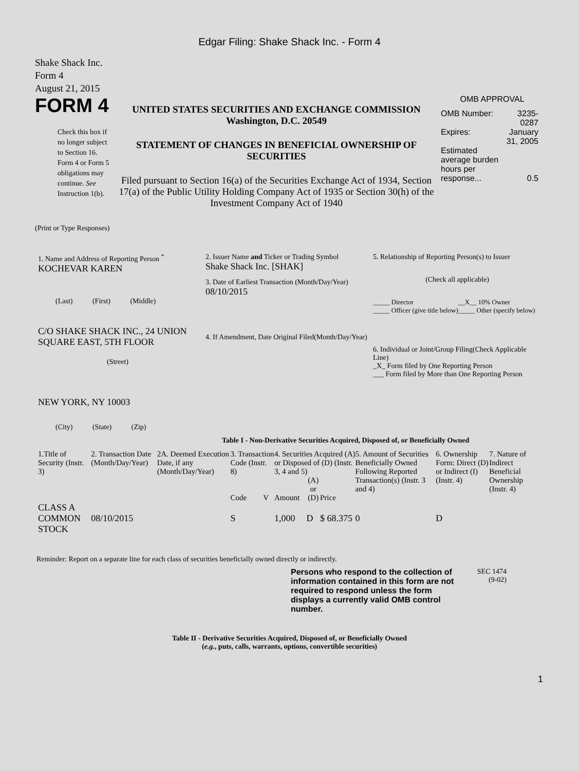Edgar Filing: Shake Shack Inc. - Form 4
Shake Shack Inc.
Form 4
August 21, 2015
| FORM 4 Check this box if no longer subject to Section 16. Form 4 or Form 5 obligations may continue. See Instruction 1(b). | UNITED STATES SECURITIES AND EXCHANGE COMMISSION Washington, D.C. 20549 STATEMENT OF CHANGES IN BENEFICIAL OWNERSHIP OF SECURITIES Filed pursuant to Section 16(a) of the Securities Exchange Act of 1934, Section 17(a) of the Public Utility Holding Company Act of 1935 or Section 30(h) of the Investment Company Act of 1940 | OMB APPROVAL / OMB Number: / 3235-0287 / / Expires: / January 31, 2005 / / Estimated average burden hours per response... / 0.5 / |
(Print or Type Responses)
| 1. Name and Address of Reporting Person <sup>*</sup> KOCHEVAR KAREN (Last) (First) (Middle) C/O SHAKE SHACK INC., 24 UNION SQUARE EAST, 5TH FLOOR (Street) NEW YORK, NY 10003 (City) (State) (Zip) | 2. Issuer Name and Ticker or Trading Symbol Shake Shack Inc. [SHAK] 3. Date of Earliest Transaction (Month/Day/Year) 08/10/2015 4. If Amendment, Date Original Filed(Month/Day/Year) | 5. Relationship of Reporting Person(s) to Issuer (Check all applicable) / _____ Director / __X__ 10% Owner / / _____ Officer (give title below) / _____ Other (specify below) / 6. Individual or Joint/Group Filing(Check Applicable Line) _X_ Form filed by One Reporting Person ___ Form filed by More than One Reporting Person |
Table I - Non-Derivative Securities Acquired, Disposed of, or Beneficially Owned
| 1.Title of Security (Instr. 3) | 2. Transaction Date (Month/Day/Year) | 2A. Deemed Execution Date, if any (Month/Day/Year) | 3. Transaction Code (Instr. 8) | | 4. Securities Acquired (A) or Disposed of (D) (Instr. 3, 4 and 5) | | | 5. Amount of Securities Beneficially Owned Following Reported Transaction(s) (Instr. 3 and 4) | 6. Ownership Form: Direct (D) or Indirect (I) (Instr. 4) | 7. Nature of Indirect Beneficial Ownership (Instr. 4) |
| --- | --- | --- | --- | --- | --- | --- | --- | --- | --- | --- |
| | | | Code | V | Amount | (A) or (D) | Price | | | |
| CLASS A COMMON STOCK | 08/10/2015 | | S | | 1,000 | D | $ 68.375 | 0 | D | |
Reminder: Report on a separate line for each class of securities beneficially owned directly or indirectly.
| Persons who respond to the collection of information contained in this form are not required to respond unless the form displays a currently valid OMB control number. | SEC 1474 (9-02) |
Table II - Derivative Securities Acquired, Disposed of, or Beneficially Owned
(e.g., puts, calls, warrants, options, convertible securities)
1